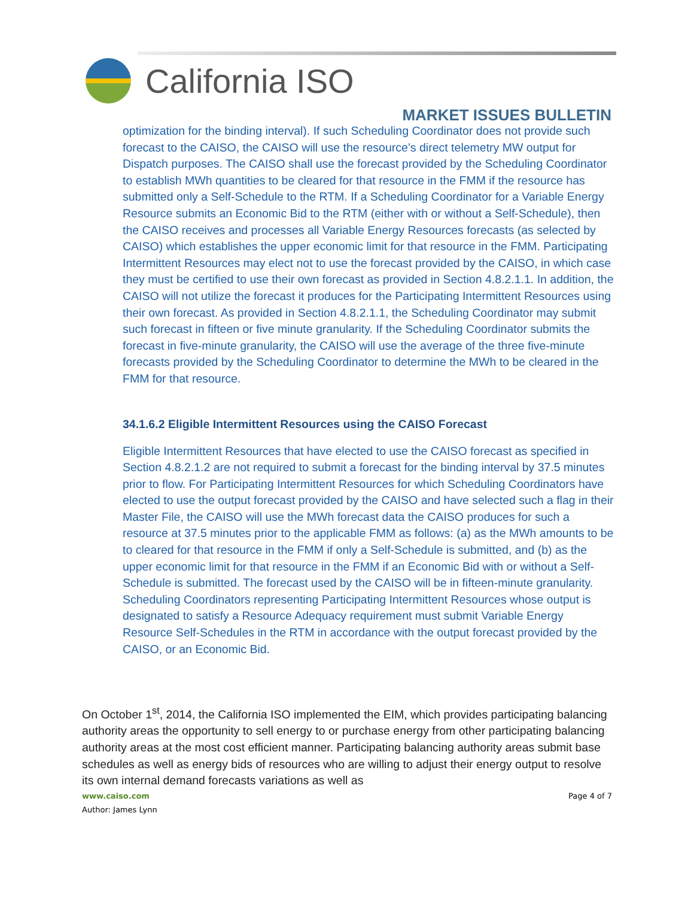California ISO
MARKET ISSUES BULLETIN
optimization for the binding interval). If such Scheduling Coordinator does not provide such forecast to the CAISO, the CAISO will use the resource’s direct telemetry MW output for Dispatch purposes. The CAISO shall use the forecast provided by the Scheduling Coordinator to establish MWh quantities to be cleared for that resource in the FMM if the resource has submitted only a Self-Schedule to the RTM. If a Scheduling Coordinator for a Variable Energy Resource submits an Economic Bid to the RTM (either with or without a Self-Schedule), then the CAISO receives and processes all Variable Energy Resources forecasts (as selected by CAISO) which establishes the upper economic limit for that resource in the FMM. Participating Intermittent Resources may elect not to use the forecast provided by the CAISO, in which case they must be certified to use their own forecast as provided in Section 4.8.2.1.1. In addition, the CAISO will not utilize the forecast it produces for the Participating Intermittent Resources using their own forecast. As provided in Section 4.8.2.1.1, the Scheduling Coordinator may submit such forecast in fifteen or five minute granularity. If the Scheduling Coordinator submits the forecast in five-minute granularity, the CAISO will use the average of the three five-minute forecasts provided by the Scheduling Coordinator to determine the MWh to be cleared in the FMM for that resource.
34.1.6.2 Eligible Intermittent Resources using the CAISO Forecast
Eligible Intermittent Resources that have elected to use the CAISO forecast as specified in Section 4.8.2.1.2 are not required to submit a forecast for the binding interval by 37.5 minutes prior to flow. For Participating Intermittent Resources for which Scheduling Coordinators have elected to use the output forecast provided by the CAISO and have selected such a flag in their Master File, the CAISO will use the MWh forecast data the CAISO produces for such a resource at 37.5 minutes prior to the applicable FMM as follows: (a) as the MWh amounts to be to cleared for that resource in the FMM if only a Self-Schedule is submitted, and (b) as the upper economic limit for that resource in the FMM if an Economic Bid with or without a Self-Schedule is submitted. The forecast used by the CAISO will be in fifteen-minute granularity. Scheduling Coordinators representing Participating Intermittent Resources whose output is designated to satisfy a Resource Adequacy requirement must submit Variable Energy Resource Self-Schedules in the RTM in accordance with the output forecast provided by the CAISO, or an Economic Bid.
On October 1<sup>st</sup>, 2014, the California ISO implemented the EIM, which provides participating balancing authority areas the opportunity to sell energy to or purchase energy from other participating balancing authority areas at the most cost efficient manner. Participating balancing authority areas submit base schedules as well as energy bids of resources who are willing to adjust their energy output to resolve its own internal demand forecasts variations as well as
www.caiso.com Page 4 of 7
Author: James Lynn